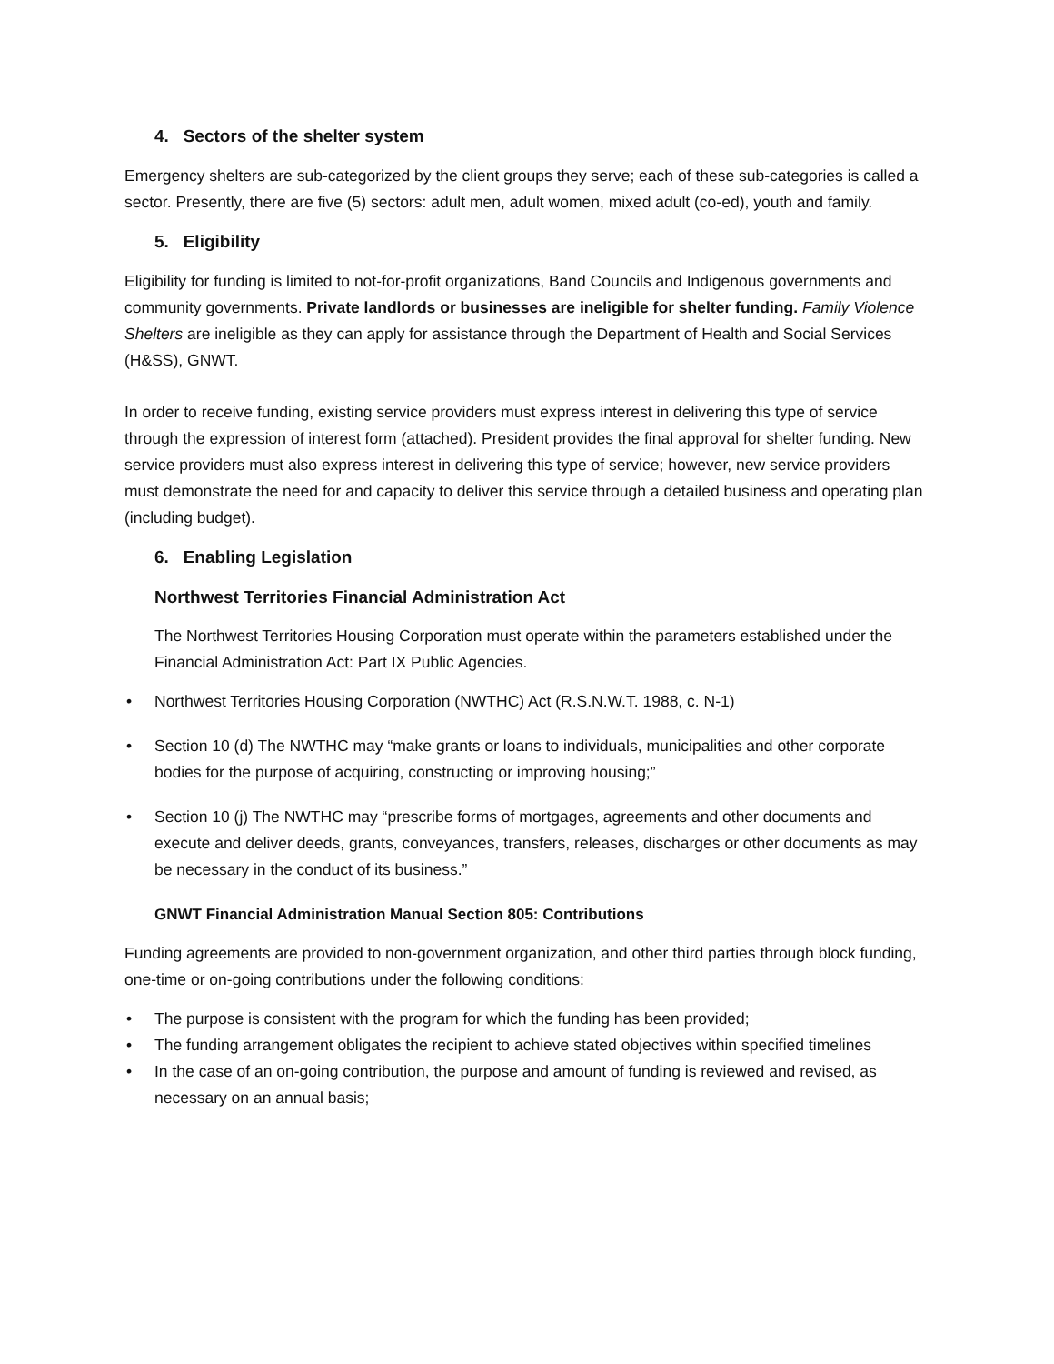4. Sectors of the shelter system
Emergency shelters are sub-categorized by the client groups they serve; each of these sub-categories is called a sector. Presently, there are five (5) sectors: adult men, adult women, mixed adult (co-ed), youth and family.
5. Eligibility
Eligibility for funding is limited to not-for-profit organizations, Band Councils and Indigenous governments and community governments. Private landlords or businesses are ineligible for shelter funding. Family Violence Shelters are ineligible as they can apply for assistance through the Department of Health and Social Services (H&SS), GNWT.
In order to receive funding, existing service providers must express interest in delivering this type of service through the expression of interest form (attached). President provides the final approval for shelter funding. New service providers must also express interest in delivering this type of service; however, new service providers must demonstrate the need for and capacity to deliver this service through a detailed business and operating plan (including budget).
6. Enabling Legislation
Northwest Territories Financial Administration Act
The Northwest Territories Housing Corporation must operate within the parameters established under the Financial Administration Act: Part IX Public Agencies.
• Northwest Territories Housing Corporation (NWTHC) Act (R.S.N.W.T. 1988, c. N-1)
• Section 10 (d) The NWTHC may “make grants or loans to individuals, municipalities and other corporate bodies for the purpose of acquiring, constructing or improving housing;”
• Section 10 (j) The NWTHC may “prescribe forms of mortgages, agreements and other documents and execute and deliver deeds, grants, conveyances, transfers, releases, discharges or other documents as may be necessary in the conduct of its business.”
GNWT Financial Administration Manual Section 805: Contributions
Funding agreements are provided to non-government organization, and other third parties through block funding, one-time or on-going contributions under the following conditions:
• The purpose is consistent with the program for which the funding has been provided;
• The funding arrangement obligates the recipient to achieve stated objectives within specified timelines
• In the case of an on-going contribution, the purpose and amount of funding is reviewed and revised, as necessary on an annual basis;